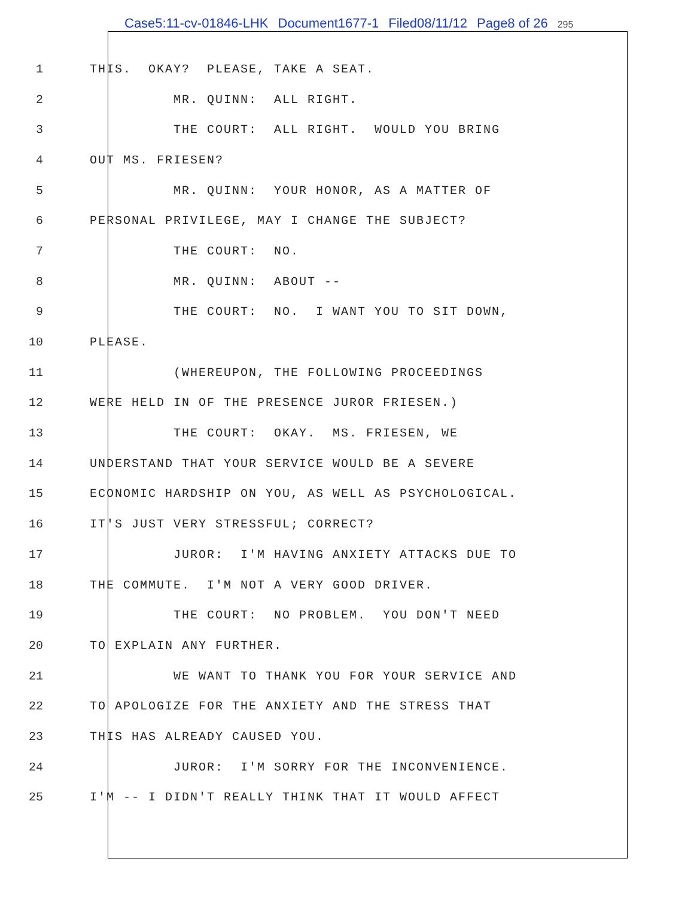Case5:11-cv-01846-LHK Document1677-1 Filed08/11/12 Page8 of 26 295
1
THIS. OKAY? PLEASE, TAKE A SEAT.
2
MR. QUINN: ALL RIGHT.
3
THE COURT: ALL RIGHT. WOULD YOU BRING
4
OUT MS. FRIESEN?
5
MR. QUINN: YOUR HONOR, AS A MATTER OF
6
PERSONAL PRIVILEGE, MAY I CHANGE THE SUBJECT?
7
THE COURT: NO.
8
MR. QUINN: ABOUT --
9
THE COURT: NO. I WANT YOU TO SIT DOWN,
10
PLEASE.
11
(WHEREUPON, THE FOLLOWING PROCEEDINGS
12
WERE HELD IN OF THE PRESENCE JUROR FRIESEN.)
13
THE COURT: OKAY. MS. FRIESEN, WE
14
UNDERSTAND THAT YOUR SERVICE WOULD BE A SEVERE
15
ECONOMIC HARDSHIP ON YOU, AS WELL AS PSYCHOLOGICAL.
16
IT'S JUST VERY STRESSFUL; CORRECT?
17
JUROR: I'M HAVING ANXIETY ATTACKS DUE TO
18
THE COMMUTE. I'M NOT A VERY GOOD DRIVER.
19
THE COURT: NO PROBLEM. YOU DON'T NEED
20
TO EXPLAIN ANY FURTHER.
21
WE WANT TO THANK YOU FOR YOUR SERVICE AND
22
TO APOLOGIZE FOR THE ANXIETY AND THE STRESS THAT
23
THIS HAS ALREADY CAUSED YOU.
24
JUROR: I'M SORRY FOR THE INCONVENIENCE.
25
I'M -- I DIDN'T REALLY THINK THAT IT WOULD AFFECT